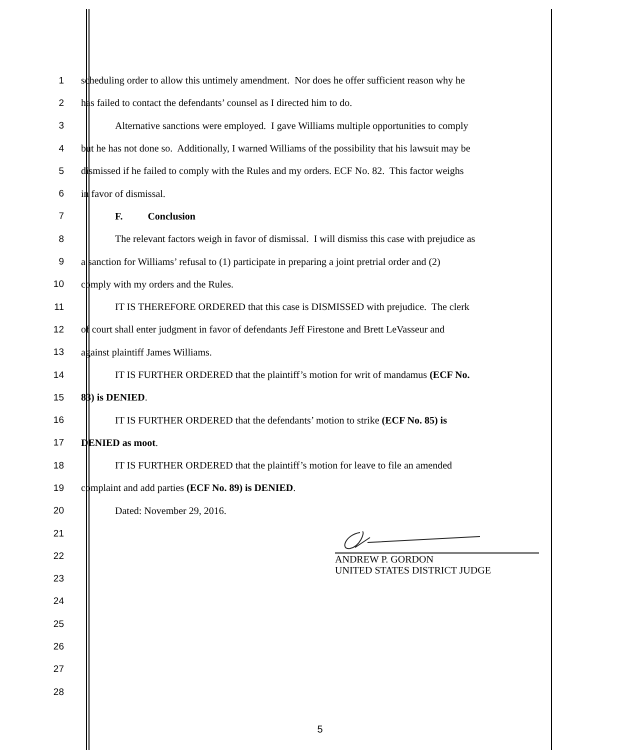1 scheduling order to allow this untimely amendment. Nor does he offer sufficient reason why he
2 has failed to contact the defendants’ counsel as I directed him to do.
3 Alternative sanctions were employed. I gave Williams multiple opportunities to comply
4 but he has not done so. Additionally, I warned Williams of the possibility that his lawsuit may be
5 dismissed if he failed to comply with the Rules and my orders. ECF No. 82. This factor weighs
6 in favor of dismissal.
7 F. Conclusion
8 The relevant factors weigh in favor of dismissal. I will dismiss this case with prejudice as
9 a sanction for Williams’ refusal to (1) participate in preparing a joint pretrial order and (2)
10 comply with my orders and the Rules.
11 IT IS THEREFORE ORDERED that this case is DISMISSED with prejudice. The clerk
12 of court shall enter judgment in favor of defendants Jeff Firestone and Brett LeVasseur and
13 against plaintiff James Williams.
14 IT IS FURTHER ORDERED that the plaintiff’s motion for writ of mandamus (ECF No.
15 83) is DENIED.
16 IT IS FURTHER ORDERED that the defendants’ motion to strike (ECF No. 85) is
17 DENIED as moot.
18 IT IS FURTHER ORDERED that the plaintiff’s motion for leave to file an amended
19 complaint and add parties (ECF No. 89) is DENIED.
20 Dated: November 29, 2016.
21
22
23
24
25
26
27
28
ANDREW P. GORDON
UNITED STATES DISTRICT JUDGE
5